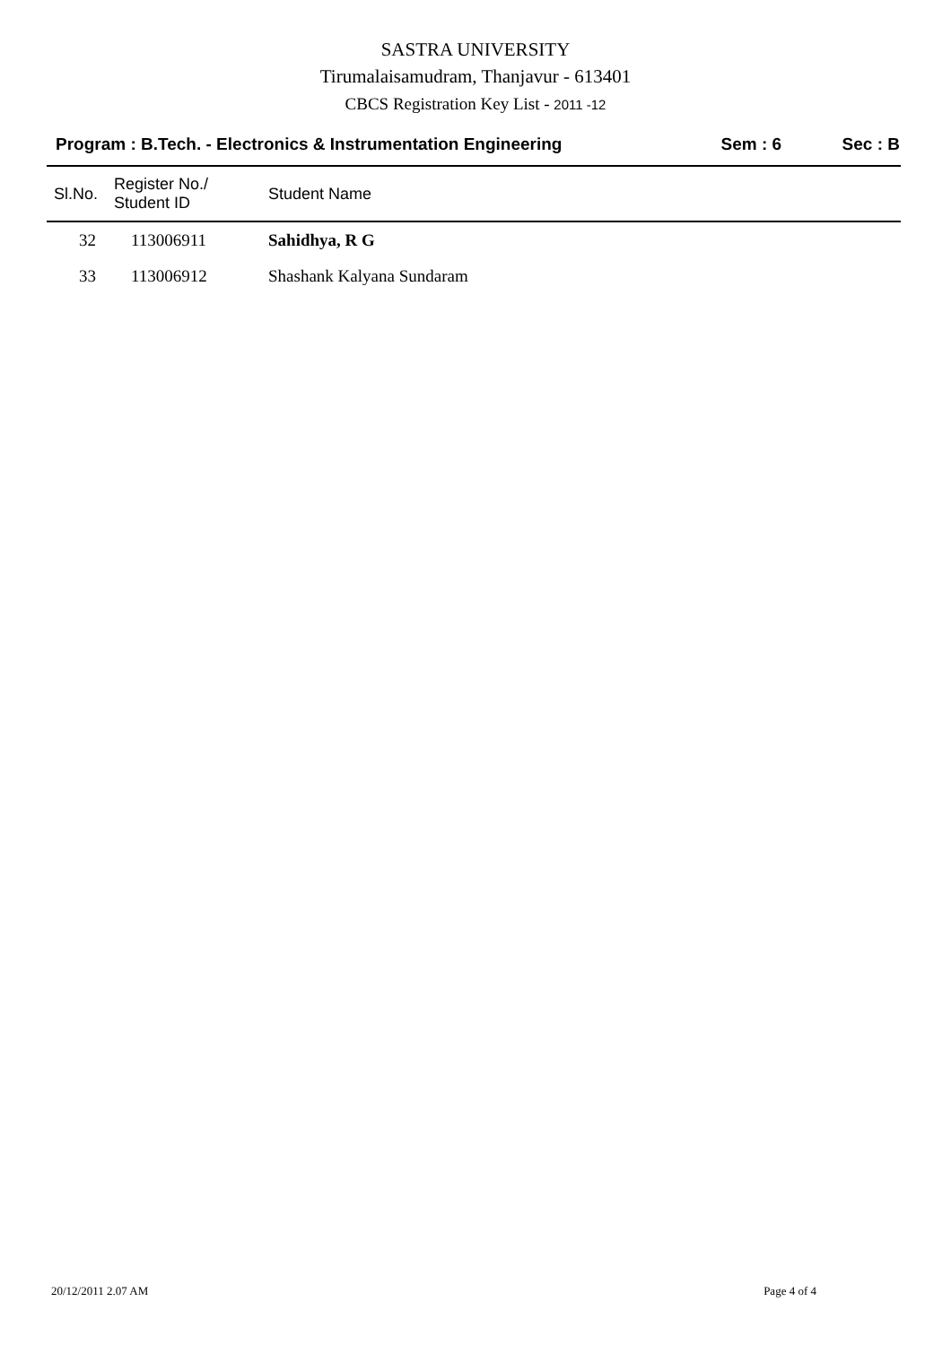SASTRA UNIVERSITY
Tirumalaisamudram, Thanjavur - 613401
CBCS Registration Key List - 2011 -12
Program : B.Tech. - Electronics & Instrumentation Engineering Sem : 6 Sec : B
| Sl.No. | Register No./ Student ID | Student Name |
| --- | --- | --- |
| 32 | 113006911 | Sahidhya, R G |
| 33 | 113006912 | Shashank Kalyana Sundaram |
20/12/2011 2.07 AM Page 4 of 4